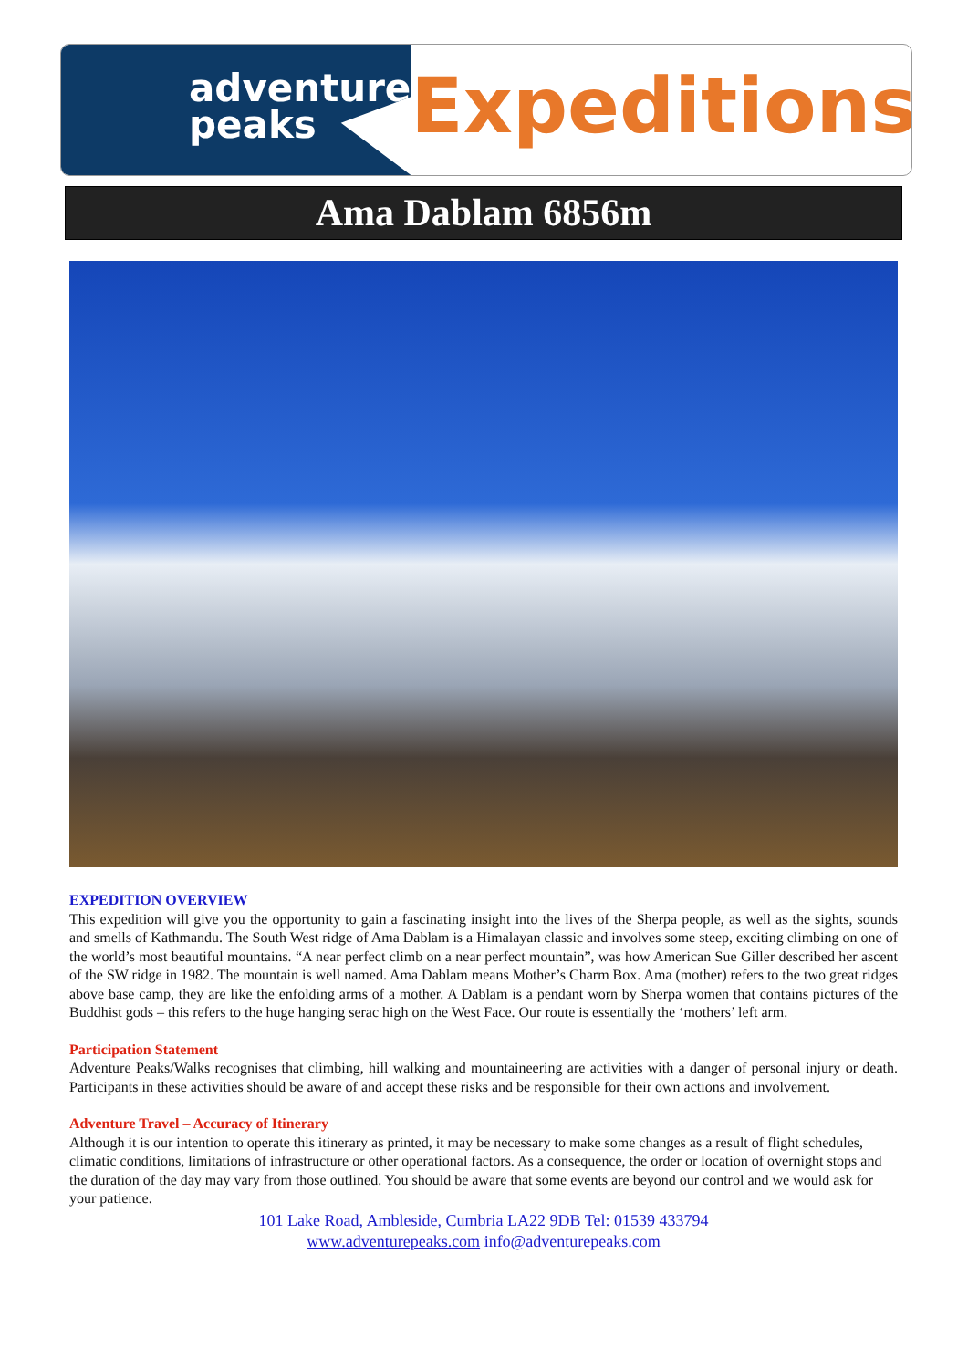adventure
peaks
Expeditions
Ama Dablam 6856m
EXPEDITION OVERVIEW
This expedition will give you the opportunity to gain a fascinating insight into the lives of the Sherpa people, as well as the sights, sounds and smells of Kathmandu. The South West ridge of Ama Dablam is a Himalayan classic and involves some steep, exciting climbing on one of the world’s most beautiful mountains. “A near perfect climb on a near perfect mountain”, was how American Sue Giller described her ascent of the SW ridge in 1982. The mountain is well named. Ama Dablam means Mother’s Charm Box. Ama (mother) refers to the two great ridges above base camp, they are like the enfolding arms of a mother. A Dablam is a pendant worn by Sherpa women that contains pictures of the Buddhist gods – this refers to the huge hanging serac high on the West Face. Our route is essentially the ‘mothers’ left arm.
Participation Statement
Adventure Peaks/Walks recognises that climbing, hill walking and mountaineering are activities with a danger of personal injury or death. Participants in these activities should be aware of and accept these risks and be responsible for their own actions and involvement.
Adventure Travel – Accuracy of Itinerary
Although it is our intention to operate this itinerary as printed, it may be necessary to make some changes as a result of flight schedules, climatic conditions, limitations of infrastructure or other operational factors. As a consequence, the order or location of overnight stops and the duration of the day may vary from those outlined. You should be aware that some events are beyond our control and we would ask for your patience.
101 Lake Road, Ambleside, Cumbria LA22 9DB Tel: 01539 433794
www.adventurepeaks.com info@adventurepeaks.com